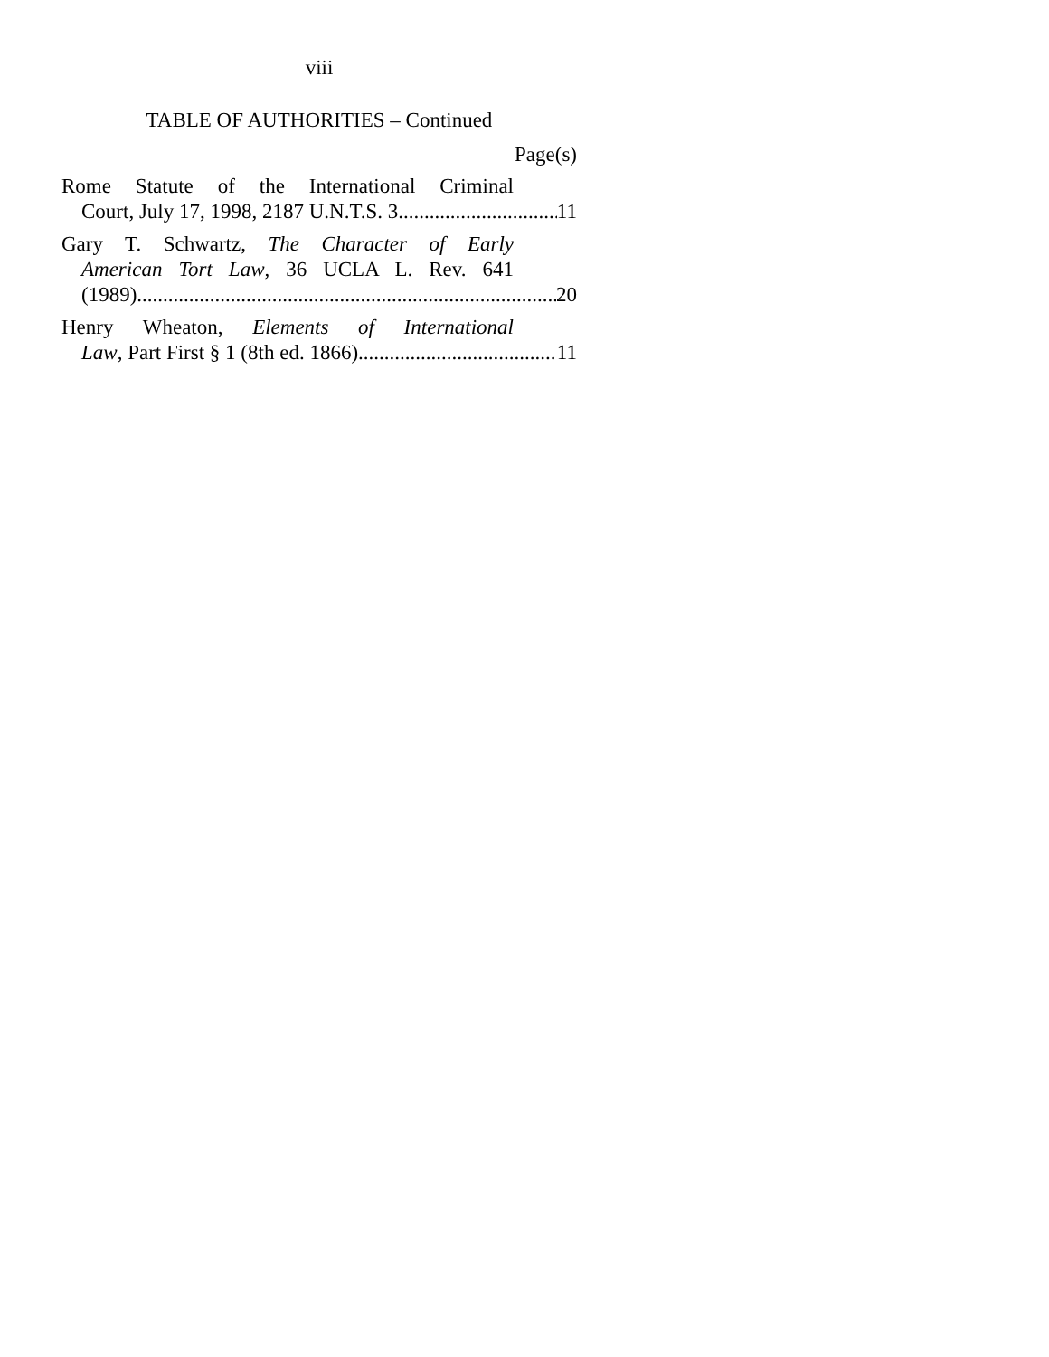viii
TABLE OF AUTHORITIES – Continued
Page(s)
Rome Statute of the International Criminal
Court, July 17, 1998, 2187 U.N.T.S. 3 11
Gary T. Schwartz, The Character of Early
American Tort Law, 36 UCLA L. Rev. 641
(1989) 20
Henry Wheaton, Elements of International
Law, Part First § 1 (8th ed. 1866) 11